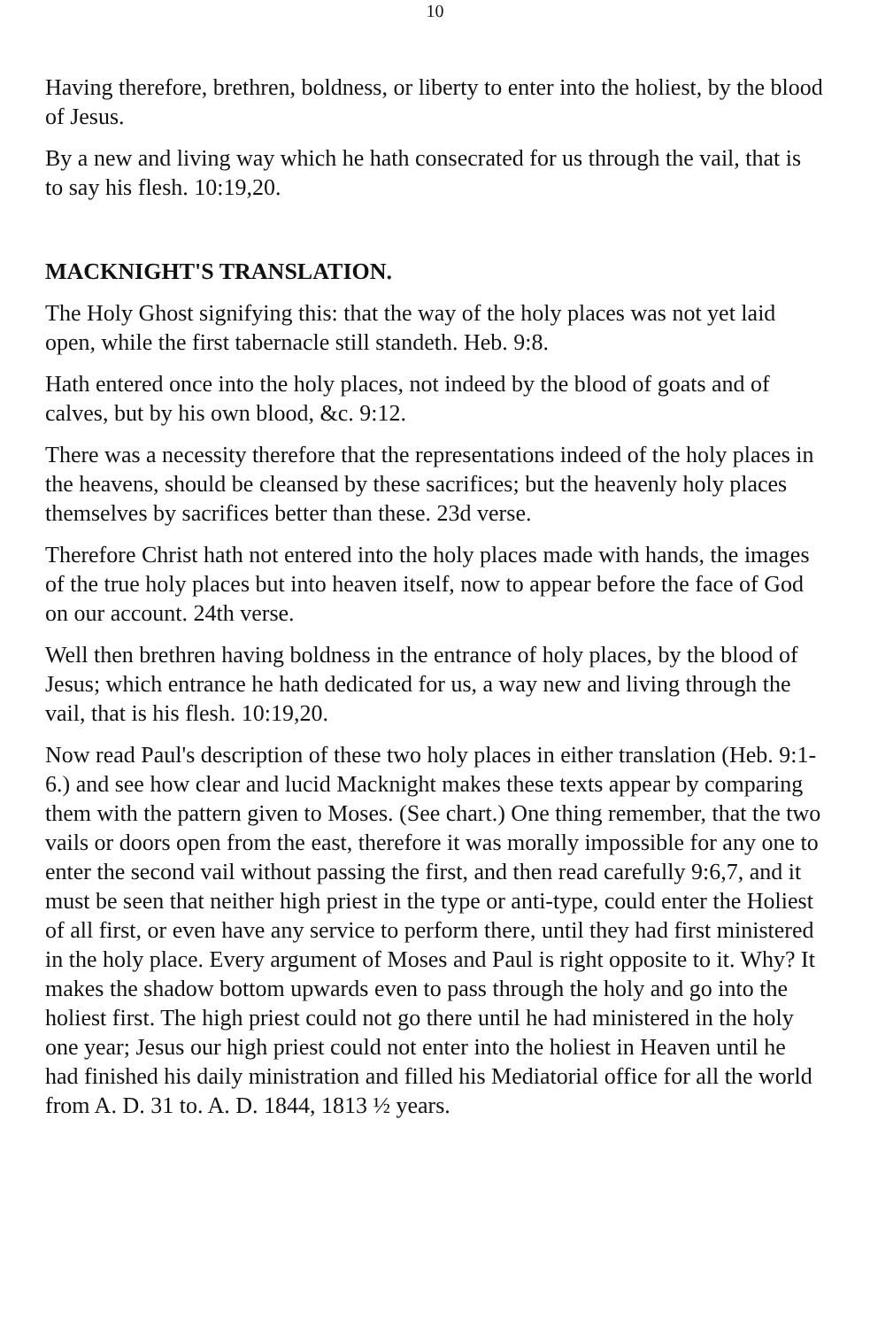10
Having therefore, brethren, boldness, or liberty to enter into the holiest, by the blood of Jesus.
By a new and living way which he hath consecrated for us through the vail, that is to say his flesh. 10:19,20.
MACKNIGHT'S TRANSLATION.
The Holy Ghost signifying this: that the way of the holy places was not yet laid open, while the first tabernacle still standeth. Heb. 9:8.
Hath entered once into the holy places, not indeed by the blood of goats and of calves, but by his own blood, &c. 9:12.
There was a necessity therefore that the representations indeed of the holy places in the heavens, should be cleansed by these sacrifices; but the heavenly holy places themselves by sacrifices better than these. 23d verse.
Therefore Christ hath not entered into the holy places made with hands, the images of the true holy places but into heaven itself, now to appear before the face of God on our account. 24th verse.
Well then brethren having boldness in the entrance of holy places, by the blood of Jesus; which entrance he hath dedicated for us, a way new and living through the vail, that is his flesh. 10:19,20.
Now read Paul's description of these two holy places in either translation (Heb. 9:1-6.) and see how clear and lucid Macknight makes these texts appear by comparing them with the pattern given to Moses. (See chart.) One thing remember, that the two vails or doors open from the east, therefore it was morally impossible for any one to enter the second vail without passing the first, and then read carefully 9:6,7, and it must be seen that neither high priest in the type or anti-type, could enter the Holiest of all first, or even have any service to perform there, until they had first ministered in the holy place. Every argument of Moses and Paul is right opposite to it. Why? It makes the shadow bottom upwards even to pass through the holy and go into the holiest first. The high priest could not go there until he had ministered in the holy one year; Jesus our high priest could not enter into the holiest in Heaven until he had finished his daily ministration and filled his Mediatorial office for all the world from A. D. 31 to. A. D. 1844, 1813 ½ years.